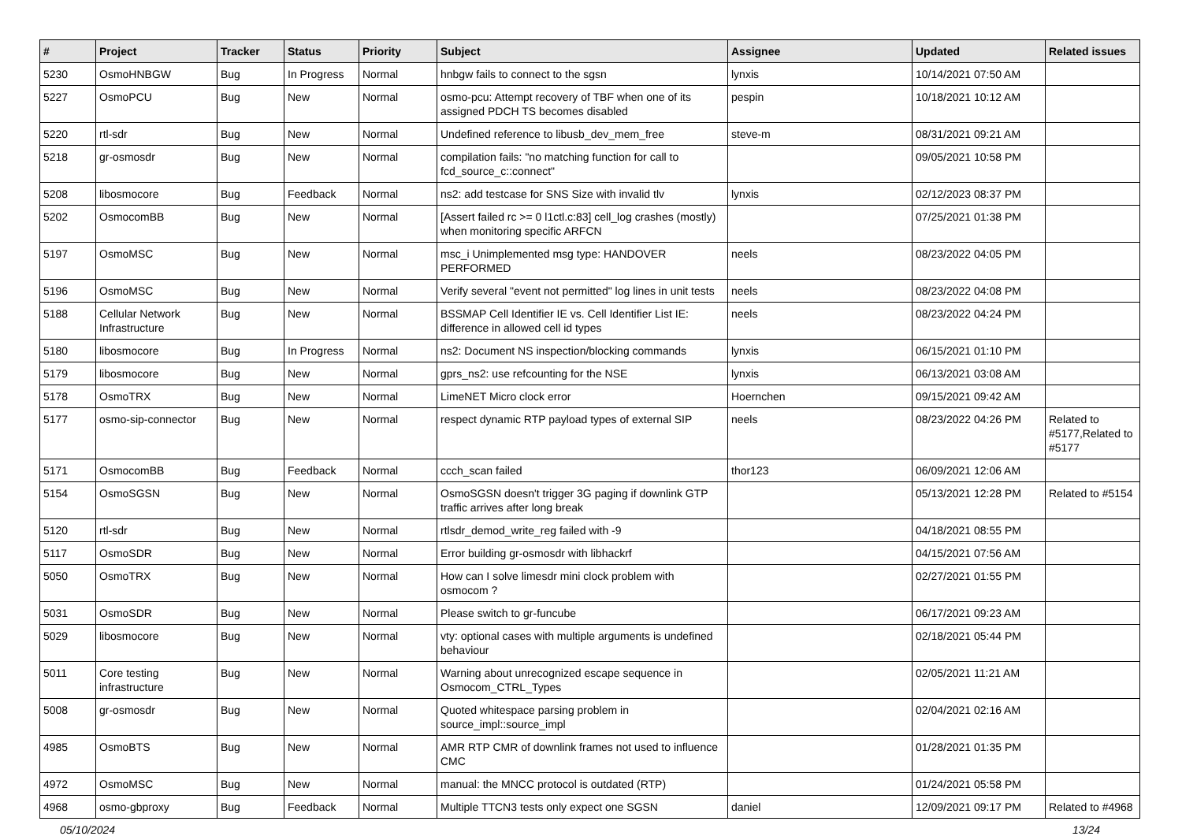| # | Project | Tracker | Status | Priority | Subject | Assignee | Updated | Related issues |
| --- | --- | --- | --- | --- | --- | --- | --- | --- |
| 5230 | OsmoHNBGW | Bug | In Progress | Normal | hnbgw fails to connect to the sgsn | lynxis | 10/14/2021 07:50 AM | |
| 5227 | OsmoPCU | Bug | New | Normal | osmo-pcu: Attempt recovery of TBF when one of its assigned PDCH TS becomes disabled | pespin | 10/18/2021 10:12 AM | |
| 5220 | rtl-sdr | Bug | New | Normal | Undefined reference to libusb_dev_mem_free | steve-m | 08/31/2021 09:21 AM | |
| 5218 | gr-osmosdr | Bug | New | Normal | compilation fails: "no matching function for call to fcd_source_c::connect" | | 09/05/2021 10:58 PM | |
| 5208 | libosmocore | Bug | Feedback | Normal | ns2: add testcase for SNS Size with invalid tlv | lynxis | 02/12/2023 08:37 PM | |
| 5202 | OsmocomBB | Bug | New | Normal | [Assert failed rc >= 0 l1ctl.c:83] cell_log crashes (mostly) when monitoring specific ARFCN | | 07/25/2021 01:38 PM | |
| 5197 | OsmoMSC | Bug | New | Normal | msc_i Unimplemented msg type: HANDOVER PERFORMED | neels | 08/23/2022 04:05 PM | |
| 5196 | OsmoMSC | Bug | New | Normal | Verify several "event not permitted" log lines in unit tests | neels | 08/23/2022 04:08 PM | |
| 5188 | Cellular Network Infrastructure | Bug | New | Normal | BSSMAP Cell Identifier IE vs. Cell Identifier List IE: difference in allowed cell id types | neels | 08/23/2022 04:24 PM | |
| 5180 | libosmocore | Bug | In Progress | Normal | ns2: Document NS inspection/blocking commands | lynxis | 06/15/2021 01:10 PM | |
| 5179 | libosmocore | Bug | New | Normal | gprs_ns2: use refcounting for the NSE | lynxis | 06/13/2021 03:08 AM | |
| 5178 | OsmoTRX | Bug | New | Normal | LimeNET Micro clock error | Hoernchen | 09/15/2021 09:42 AM | |
| 5177 | osmo-sip-connector | Bug | New | Normal | respect dynamic RTP payload types of external SIP | neels | 08/23/2022 04:26 PM | Related to #5177,Related to #5177 |
| 5171 | OsmocomBB | Bug | Feedback | Normal | ccch_scan failed | thor123 | 06/09/2021 12:06 AM | |
| 5154 | OsmoSGSN | Bug | New | Normal | OsmoSGSN doesn't trigger 3G paging if downlink GTP traffic arrives after long break | | 05/13/2021 12:28 PM | Related to #5154 |
| 5120 | rtl-sdr | Bug | New | Normal | rtlsdr_demod_write_reg failed with -9 | | 04/18/2021 08:55 PM | |
| 5117 | OsmoSDR | Bug | New | Normal | Error building gr-osmosdr with libhackrf | | 04/15/2021 07:56 AM | |
| 5050 | OsmoTRX | Bug | New | Normal | How can I solve limesdr mini clock problem with osmocom ? | | 02/27/2021 01:55 PM | |
| 5031 | OsmoSDR | Bug | New | Normal | Please switch to gr-funcube | | 06/17/2021 09:23 AM | |
| 5029 | libosmocore | Bug | New | Normal | vty: optional cases with multiple arguments is undefined behaviour | | 02/18/2021 05:44 PM | |
| 5011 | Core testing infrastructure | Bug | New | Normal | Warning about unrecognized escape sequence in Osmocom_CTRL_Types | | 02/05/2021 11:21 AM | |
| 5008 | gr-osmosdr | Bug | New | Normal | Quoted whitespace parsing problem in source_impl::source_impl | | 02/04/2021 02:16 AM | |
| 4985 | OsmoBTS | Bug | New | Normal | AMR RTP CMR of downlink frames not used to influence CMC | | 01/28/2021 01:35 PM | |
| 4972 | OsmoMSC | Bug | New | Normal | manual: the MNCC protocol is outdated (RTP) | | 01/24/2021 05:58 PM | |
| 4968 | osmo-gbproxy | Bug | Feedback | Normal | Multiple TTCN3 tests only expect one SGSN | daniel | 12/09/2021 09:17 PM | Related to #4968 |
05/10/2024 13/24